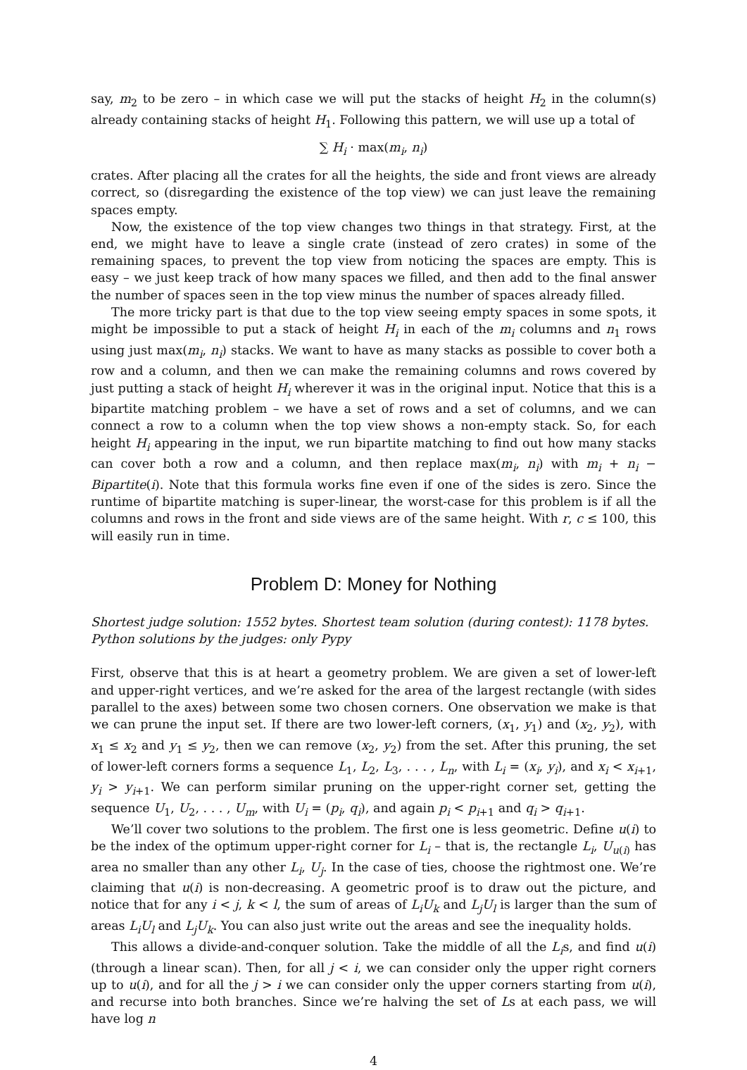say, m<sub>2</sub> to be zero – in which case we will put the stacks of height H<sub>2</sub> in the column(s) already containing stacks of height H<sub>1</sub>. Following this pattern, we will use up a total of
∑ H<sub>i</sub> · max(m<sub>i</sub>, n<sub>i</sub>)
crates. After placing all the crates for all the heights, the side and front views are already correct, so (disregarding the existence of the top view) we can just leave the remaining spaces empty.
Now, the existence of the top view changes two things in that strategy. First, at the end, we might have to leave a single crate (instead of zero crates) in some of the remaining spaces, to prevent the top view from noticing the spaces are empty. This is easy – we just keep track of how many spaces we filled, and then add to the final answer the number of spaces seen in the top view minus the number of spaces already filled.
The more tricky part is that due to the top view seeing empty spaces in some spots, it might be impossible to put a stack of height H<sub>i</sub> in each of the m<sub>i</sub> columns and n<sub>1</sub> rows using just max(m<sub>i</sub>, n<sub>i</sub>) stacks. We want to have as many stacks as possible to cover both a row and a column, and then we can make the remaining columns and rows covered by just putting a stack of height H<sub>i</sub> wherever it was in the original input. Notice that this is a bipartite matching problem – we have a set of rows and a set of columns, and we can connect a row to a column when the top view shows a non-empty stack. So, for each height H<sub>i</sub> appearing in the input, we run bipartite matching to find out how many stacks can cover both a row and a column, and then replace max(m<sub>i</sub>, n<sub>i</sub>) with m<sub>i</sub> + n<sub>i</sub> − Bipartite(i). Note that this formula works fine even if one of the sides is zero. Since the runtime of bipartite matching is super-linear, the worst-case for this problem is if all the columns and rows in the front and side views are of the same height. With r, c ≤ 100, this will easily run in time.
Problem D: Money for Nothing
Shortest judge solution: 1552 bytes. Shortest team solution (during contest): 1178 bytes.
Python solutions by the judges: only Pypy
First, observe that this is at heart a geometry problem. We are given a set of lower-left and upper-right vertices, and we’re asked for the area of the largest rectangle (with sides parallel to the axes) between some two chosen corners. One observation we make is that we can prune the input set. If there are two lower-left corners, (x<sub>1</sub>, y<sub>1</sub>) and (x<sub>2</sub>, y<sub>2</sub>), with x<sub>1</sub> ≤ x<sub>2</sub> and y<sub>1</sub> ≤ y<sub>2</sub>, then we can remove (x<sub>2</sub>, y<sub>2</sub>) from the set. After this pruning, the set of lower-left corners forms a sequence L<sub>1</sub>, L<sub>2</sub>, L<sub>3</sub>, . . . , L<sub>n</sub>, with L<sub>i</sub> = (x<sub>i</sub>, y<sub>i</sub>), and x<sub>i</sub> < x<sub>i+1</sub>, y<sub>i</sub> > y<sub>i+1</sub>. We can perform similar pruning on the upper-right corner set, getting the sequence U<sub>1</sub>, U<sub>2</sub>, . . . , U<sub>m</sub>, with U<sub>i</sub> = (p<sub>i</sub>, q<sub>i</sub>), and again p<sub>i</sub> < p<sub>i+1</sub> and q<sub>i</sub> > q<sub>i+1</sub>.
We’ll cover two solutions to the problem. The first one is less geometric. Define u(i) to be the index of the optimum upper-right corner for L<sub>i</sub> – that is, the rectangle L<sub>i</sub>, U<sub>u(i)</sub> has area no smaller than any other L<sub>i</sub>, U<sub>j</sub>. In the case of ties, choose the rightmost one. We’re claiming that u(i) is non-decreasing. A geometric proof is to draw out the picture, and notice that for any i < j, k < l, the sum of areas of L<sub>i</sub>U<sub>k</sub> and L<sub>j</sub>U<sub>l</sub> is larger than the sum of areas L<sub>i</sub>U<sub>l</sub> and L<sub>j</sub>U<sub>k</sub>. You can also just write out the areas and see the inequality holds.
This allows a divide-and-conquer solution. Take the middle of all the L<sub>i</sub>s, and find u(i) (through a linear scan). Then, for all j < i, we can consider only the upper right corners up to u(i), and for all the j > i we can consider only the upper corners starting from u(i), and recurse into both branches. Since we’re halving the set of Ls at each pass, we will have log n
4